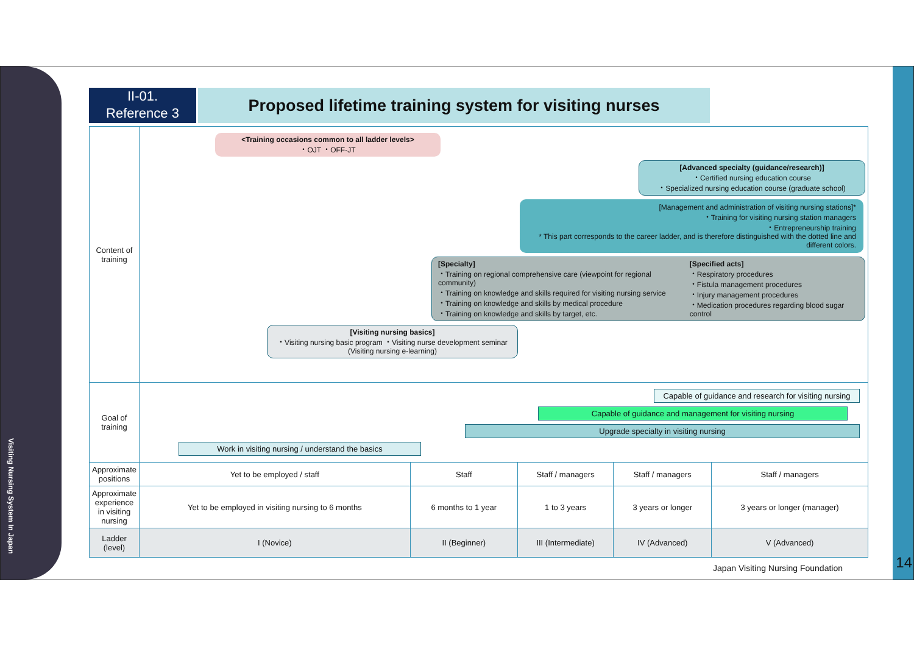Visiting Nursing System In Japan
14
II-01.
Reference 3
Proposed lifetime training system for visiting nurses
| Content of training | <Training occasions common to all ladder levels> ・OJT ・OFF-JT [Advanced specialty (guidance/research)] ・Certified nursing education course ・Specialized nursing education course (graduate school) [Management and administration of visiting nursing stations]* ・Training for visiting nursing station managers ・Entrepreneurship training * This part corresponds to the career ladder, and is therefore distinguished with the dotted line and different colors. [Specialty] ・Training on regional comprehensive care (viewpoint for regional community) ・Training on knowledge and skills required for visiting nursing service ・Training on knowledge and skills by medical procedure ・Training on knowledge and skills by target, etc. [Specified acts] ・Respiratory procedures ・Fistula management procedures ・Injury management procedures ・Medication procedures regarding blood sugar control [Visiting nursing basics] ・Visiting nursing basic program ・Visiting nurse development seminar (Visiting nursing e-learning) | | | | |
| Goal of training | Capable of guidance and research for visiting nursing Capable of guidance and management for visiting nursing Upgrade specialty in visiting nursing Work in visiting nursing / understand the basics | | | | |
| Approximate positions | Yet to be employed / staff | Staff | Staff / managers | Staff / managers | Staff / managers |
| Approximate experience in visiting nursing | Yet to be employed in visiting nursing to 6 months | 6 months to 1 year | 1 to 3 years | 3 years or longer | 3 years or longer (manager) |
| Ladder (level) | I (Novice) | II (Beginner) | III (Intermediate) | IV (Advanced) | V (Advanced) |
Japan Visiting Nursing Foundation